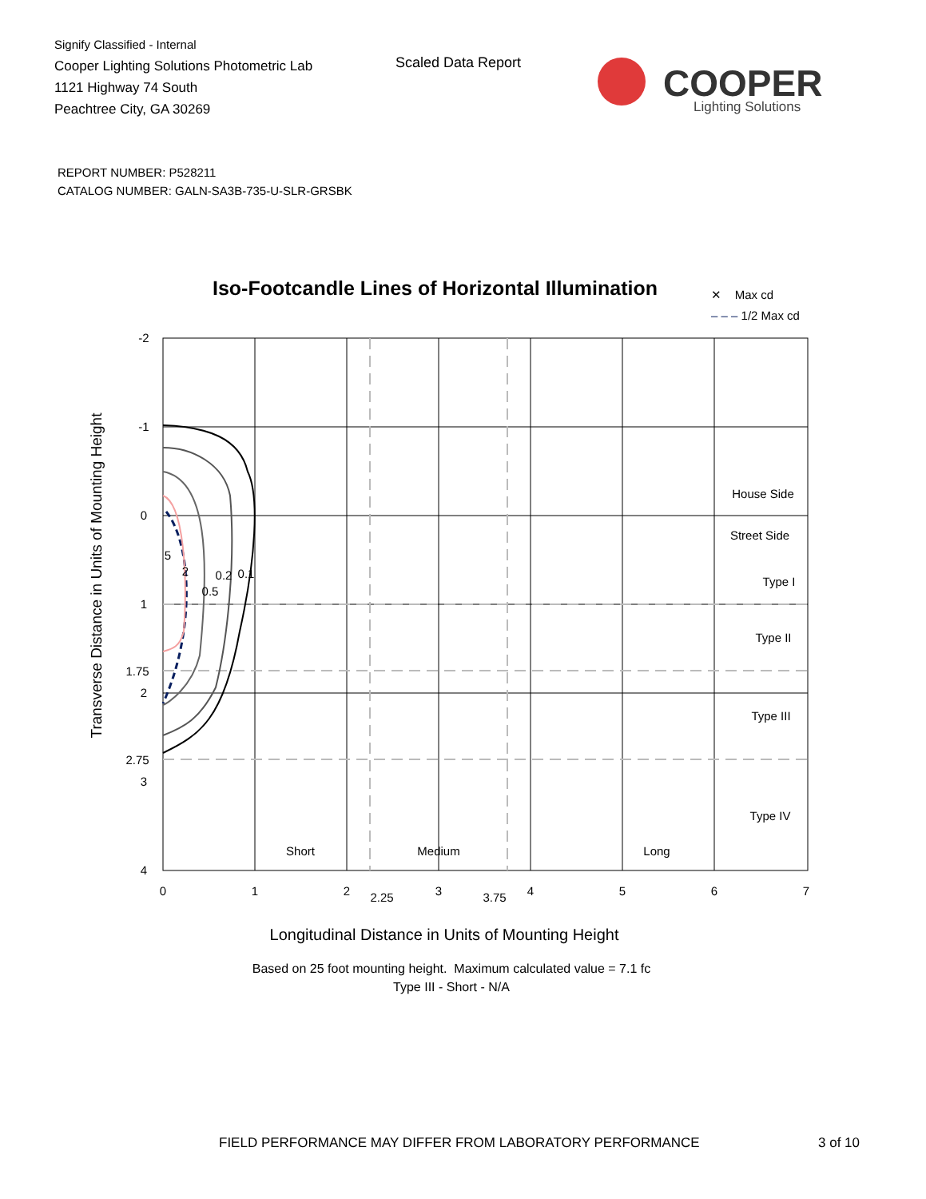Signify Classified - Internal
Cooper Lighting Solutions Photometric Lab
1121 Highway 74 South
Peachtree City, GA 30269
Scaled Data Report
COOPER
Lighting Solutions
REPORT NUMBER: P528211
CATALOG NUMBER: GALN-SA3B-735-U-SLR-GRSBK
Iso-Footcandle Lines of Horizontal Illumination
✕ Max cd
‒ ‒ ‒ 1/2 Max cd
-2
-1
0
1
1.75
2
2.75
3
4
0
1
2
2.25
3
3.75
4
5
6
7
House Side
Street Side
Type I
Type II
Type III
Type IV
Short
Medium
Long
5
2
0.2
0.1
0.5
Longitudinal Distance in Units of Mounting Height
Transverse Distance in Units of Mounting Height
Based on 25 foot mounting height. Maximum calculated value = 7.1 fc
Type III - Short - N/A
FIELD PERFORMANCE MAY DIFFER FROM LABORATORY PERFORMANCE
3 of 10